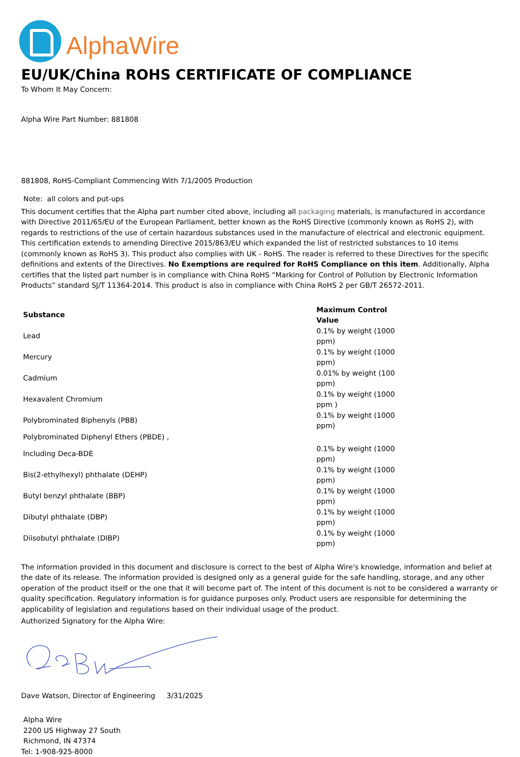AlphaWire
EU/UK/China ROHS CERTIFICATE OF COMPLIANCE
To Whom It May Concern:
Alpha Wire Part Number: 881808
881808, RoHS-Compliant Commencing With 7/1/2005 Production
Note: all colors and put-ups
This document certifies that the Alpha part number cited above, including all packaging materials, is manufactured in accordance with Directive 2011/65/EU of the European Parliament, better known as the RoHS Directive (commonly known as RoHS 2), with regards to restrictions of the use of certain hazardous substances used in the manufacture of electrical and electronic equipment. This certification extends to amending Directive 2015/863/EU which expanded the list of restricted substances to 10 items (commonly known as RoHS 3). This product also complies with UK - RoHS. The reader is referred to these Directives for the specific definitions and extents of the Directives. No Exemptions are required for RoHS Compliance on this item. Additionally, Alpha certifies that the listed part number is in compliance with China RoHS “Marking for Control of Pollution by Electronic Information Products” standard SJ/T 11364-2014. This product is also in compliance with China RoHS 2 per GB/T 26572-2011.
| Substance | Maximum Control Value |
| --- | --- |
| Lead | 0.1% by weight (1000 ppm) |
| Mercury | 0.1% by weight (1000 ppm) |
| Cadmium | 0.01% by weight (100 ppm) |
| Hexavalent Chromium | 0.1% by weight (1000 ppm ) |
| Polybrominated Biphenyls (PBB) | 0.1% by weight (1000 ppm) |
| Polybrominated Diphenyl Ethers (PBDE) , | |
| Including Deca-BDE | 0.1% by weight (1000 ppm) |
| Bis(2-ethylhexyl) phthalate (DEHP) | 0.1% by weight (1000 ppm) |
| Butyl benzyl phthalate (BBP) | 0.1% by weight (1000 ppm) |
| Dibutyl phthalate (DBP) | 0.1% by weight (1000 ppm) |
| Diisobutyl phthalate (DIBP) | 0.1% by weight (1000 ppm) |
The information provided in this document and disclosure is correct to the best of Alpha Wire's knowledge, information and belief at the date of its release. The information provided is designed only as a general guide for the safe handling, storage, and any other operation of the product itself or the one that it will become part of. The intent of this document is not to be considered a warranty or quality specification. Regulatory information is for guidance purposes only. Product users are responsible for determining the applicability of legislation and regulations based on their individual usage of the product.
Authorized Signatory for the Alpha Wire:
Dave Watson, Director of Engineering 3/31/2025
Alpha Wire
2200 US Highway 27 South
Richmond, IN 47374
Tel: 1-908-925-8000